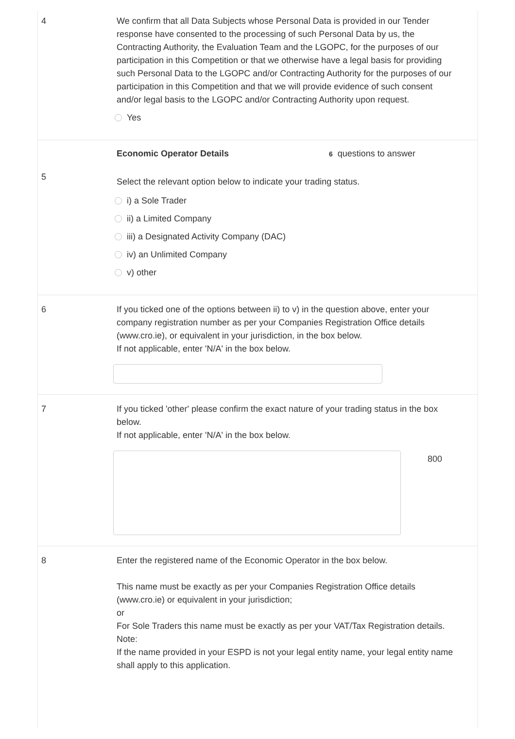4 We confirm that all Data Subjects whose Personal Data is provided in our Tender response have consented to the processing of such Personal Data by us, the Contracting Authority, the Evaluation Team and the LGOPC, for the purposes of our participation in this Competition or that we otherwise have a legal basis for providing such Personal Data to the LGOPC and/or Contracting Authority for the purposes of our participation in this Competition and that we will provide evidence of such consent and/or legal basis to the LGOPC and/or Contracting Authority upon request.
Yes
Economic Operator Details
6 questions to answer
5
Select the relevant option below to indicate your trading status.
i) a Sole Trader
ii) a Limited Company
iii) a Designated Activity Company (DAC)
iv) an Unlimited Company
v) other
6 If you ticked one of the options between ii) to v) in the question above, enter your company registration number as per your Companies Registration Office details (www.cro.ie), or equivalent in your jurisdiction, in the box below.
If not applicable, enter 'N/A' in the box below.
7 If you ticked 'other' please confirm the exact nature of your trading status in the box below.
If not applicable, enter 'N/A' in the box below.
800
8 Enter the registered name of the Economic Operator in the box below.
This name must be exactly as per your Companies Registration Office details (www.cro.ie) or equivalent in your jurisdiction;
or
For Sole Traders this name must be exactly as per your VAT/Tax Registration details.
Note:
If the name provided in your ESPD is not your legal entity name, your legal entity name shall apply to this application.